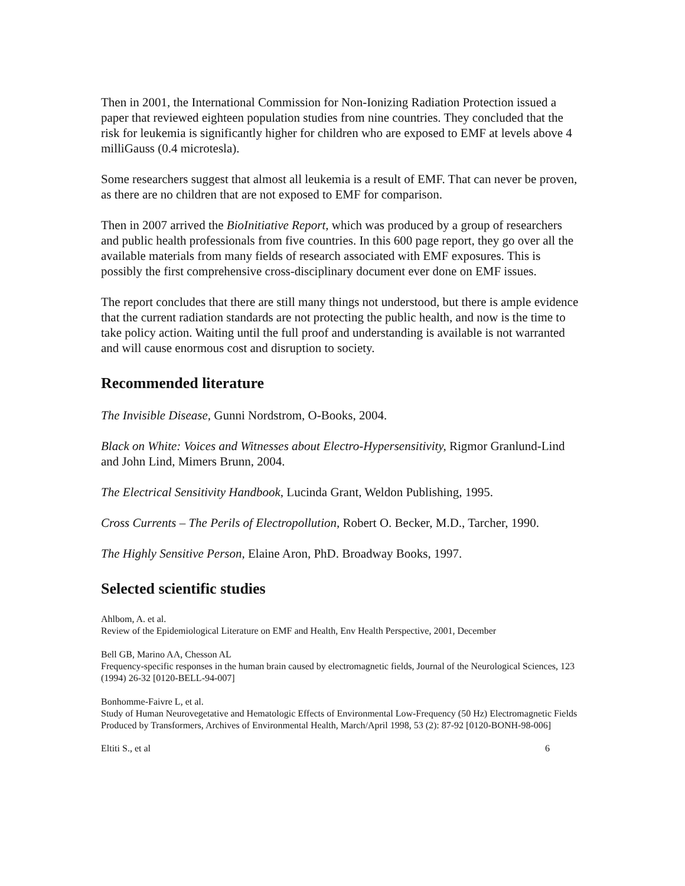Then in 2001, the International Commission for Non-Ionizing Radiation Protection issued a paper that reviewed eighteen population studies from nine countries. They concluded that the risk for leukemia is significantly higher for children who are exposed to EMF at levels above 4 milliGauss (0.4 microtesla).
Some researchers suggest that almost all leukemia is a result of EMF. That can never be proven, as there are no children that are not exposed to EMF for comparison.
Then in 2007 arrived the BioInitiative Report, which was produced by a group of researchers and public health professionals from five countries. In this 600 page report, they go over all the available materials from many fields of research associated with EMF exposures. This is possibly the first comprehensive cross-disciplinary document ever done on EMF issues.
The report concludes that there are still many things not understood, but there is ample evidence that the current radiation standards are not protecting the public health, and now is the time to take policy action. Waiting until the full proof and understanding is available is not warranted and will cause enormous cost and disruption to society.
Recommended literature
The Invisible Disease, Gunni Nordstrom, O-Books, 2004.
Black on White: Voices and Witnesses about Electro-Hypersensitivity, Rigmor Granlund-Lind and John Lind, Mimers Brunn, 2004.
The Electrical Sensitivity Handbook, Lucinda Grant, Weldon Publishing, 1995.
Cross Currents – The Perils of Electropollution, Robert O. Becker, M.D., Tarcher, 1990.
The Highly Sensitive Person, Elaine Aron, PhD. Broadway Books, 1997.
Selected scientific studies
Ahlbom, A. et al.
Review of the Epidemiological Literature on EMF and Health, Env Health Perspective, 2001, December
Bell GB, Marino AA, Chesson AL
Frequency-specific responses in the human brain caused by electromagnetic fields, Journal of the Neurological Sciences, 123 (1994) 26-32 [0120-BELL-94-007]
Bonhomme-Faivre L, et al.
Study of Human Neurovegetative and Hematologic Effects of Environmental Low-Frequency (50 Hz) Electromagnetic Fields Produced by Transformers, Archives of Environmental Health, March/April 1998, 53 (2): 87-92 [0120-BONH-98-006]
Eltiti S., et al 6